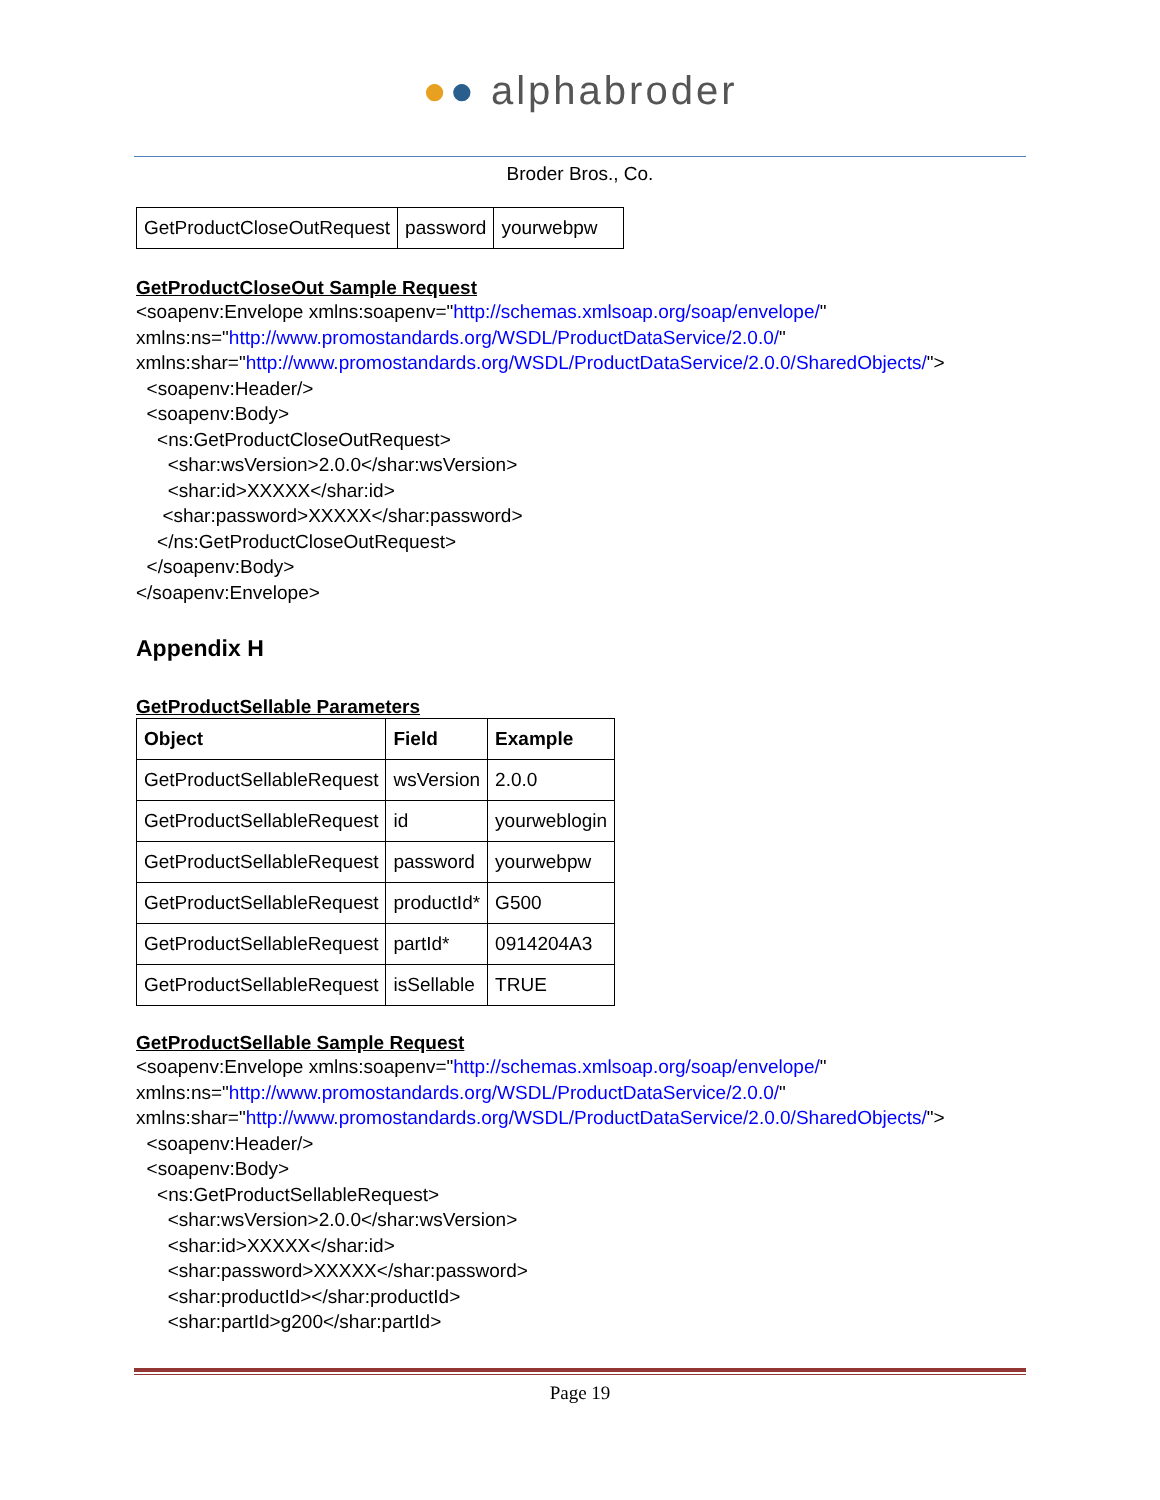●● alphabroder
Broder Bros., Co.
| GetProductCloseOutRequest | password | yourwebpw |
GetProductCloseOut Sample Request
<soapenv:Envelope xmlns:soapenv="http://schemas.xmlsoap.org/soap/envelope/"
xmlns:ns="http://www.promostandards.org/WSDL/ProductDataService/2.0.0/"
xmlns:shar="http://www.promostandards.org/WSDL/ProductDataService/2.0.0/SharedObjects/">
<soapenv:Header/>
<soapenv:Body>
<ns:GetProductCloseOutRequest>
<shar:wsVersion>2.0.0</shar:wsVersion>
<shar:id>XXXXX</shar:id>
<shar:password>XXXXX</shar:password>
</ns:GetProductCloseOutRequest>
</soapenv:Body>
</soapenv:Envelope>
Appendix H
GetProductSellable Parameters
| Object | Field | Example |
| --- | --- | --- |
| GetProductSellableRequest | wsVersion | 2.0.0 |
| GetProductSellableRequest | id | yourweblogin |
| GetProductSellableRequest | password | yourwebpw |
| GetProductSellableRequest | productId* | G500 |
| GetProductSellableRequest | partId* | 0914204A3 |
| GetProductSellableRequest | isSellable | TRUE |
GetProductSellable Sample Request
<soapenv:Envelope xmlns:soapenv="http://schemas.xmlsoap.org/soap/envelope/"
xmlns:ns="http://www.promostandards.org/WSDL/ProductDataService/2.0.0/"
xmlns:shar="http://www.promostandards.org/WSDL/ProductDataService/2.0.0/SharedObjects/">
<soapenv:Header/>
<soapenv:Body>
<ns:GetProductSellableRequest>
<shar:wsVersion>2.0.0</shar:wsVersion>
<shar:id>XXXXX</shar:id>
<shar:password>XXXXX</shar:password>
<shar:productId></shar:productId>
<shar:partId>g200</shar:partId>
Page 19